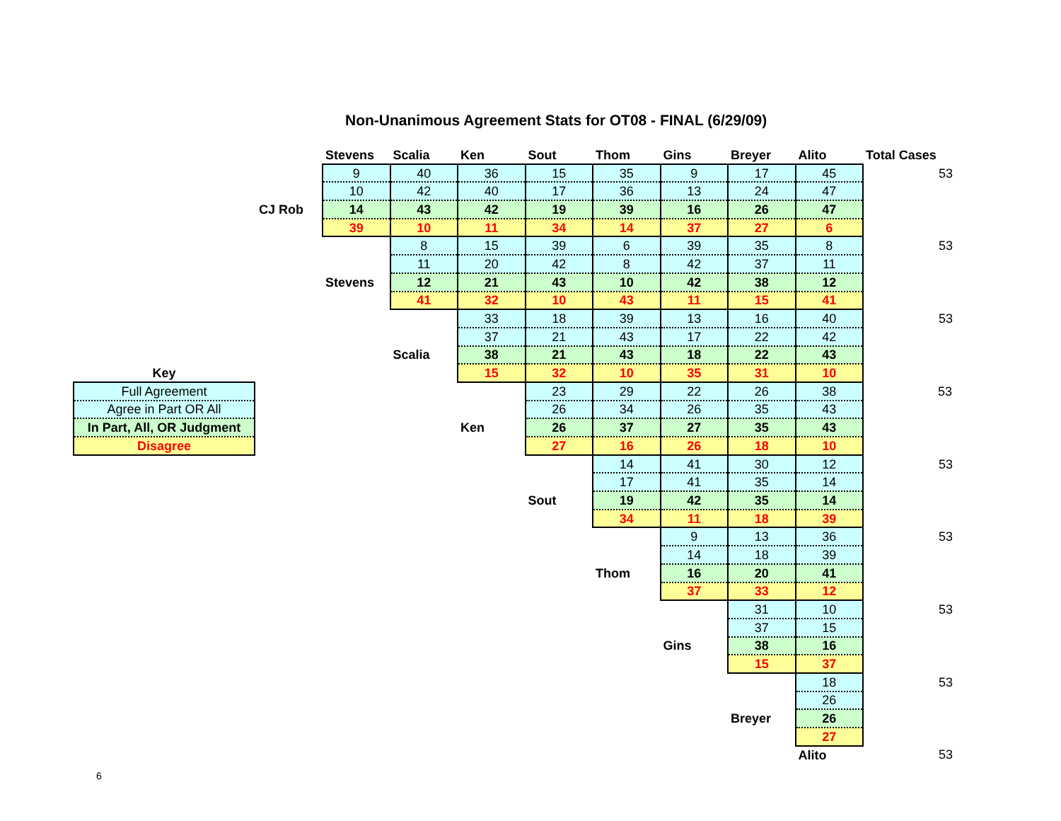Non-Unanimous Agreement Stats for OT08 - FINAL (6/29/09)
| | | Stevens | Scalia | Ken | Sout | Thom | Gins | Breyer | Alito | Total Cases |
| | | 9 | 40 | 36 | 15 | 35 | 9 | 17 | 45 | 53 |
| | | 10 | 42 | 40 | 17 | 36 | 13 | 24 | 47 | |
| | CJ Rob | 14 | 43 | 42 | 19 | 39 | 16 | 26 | 47 | |
| | | 39 | 10 | 11 | 34 | 14 | 37 | 27 | 6 | |
| | | | 8 | 15 | 39 | 6 | 39 | 35 | 8 | 53 |
| | | | 11 | 20 | 42 | 8 | 42 | 37 | 11 | |
| | | Stevens | 12 | 21 | 43 | 10 | 42 | 38 | 12 | |
| | | | 41 | 32 | 10 | 43 | 11 | 15 | 41 | |
| | | | | 33 | 18 | 39 | 13 | 16 | 40 | 53 |
| | | | | 37 | 21 | 43 | 17 | 22 | 42 | |
| | | | Scalia | 38 | 21 | 43 | 18 | 22 | 43 | |
| Key | | | | 15 | 32 | 10 | 35 | 31 | 10 | |
| Full Agreement | | | | | 23 | 29 | 22 | 26 | 38 | 53 |
| Agree in Part OR All | | | | | 26 | 34 | 26 | 35 | 43 | |
| In Part, All, OR Judgment | | | | Ken | 26 | 37 | 27 | 35 | 43 | |
| Disagree | | | | | 27 | 16 | 26 | 18 | 10 | |
| | | | | | | 14 | 41 | 30 | 12 | 53 |
| | | | | | | 17 | 41 | 35 | 14 | |
| | | | | | Sout | 19 | 42 | 35 | 14 | |
| | | | | | | 34 | 11 | 18 | 39 | |
| | | | | | | | 9 | 13 | 36 | 53 |
| | | | | | | | 14 | 18 | 39 | |
| | | | | | | Thom | 16 | 20 | 41 | |
| | | | | | | | 37 | 33 | 12 | |
| | | | | | | | | 31 | 10 | 53 |
| | | | | | | | | 37 | 15 | |
| | | | | | | | Gins | 38 | 16 | |
| | | | | | | | | 15 | 37 | |
| | | | | | | | | | 18 | 53 |
| | | | | | | | | | 26 | |
| | | | | | | | | Breyer | 26 | |
| | | | | | | | | | 27 | |
| | | | | | | | | | Alito | 53 |
6